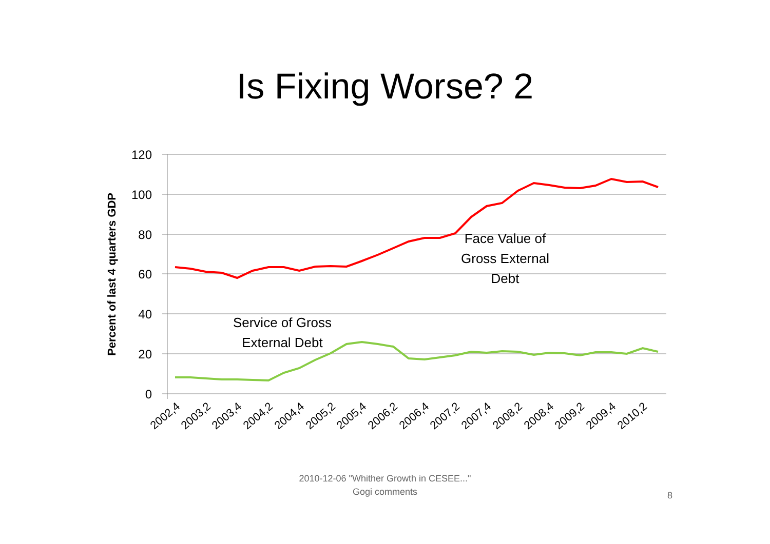Is Fixing Worse? 2
120
100
80
60
40
20
0
Percent of last 4 quarters GDP
Face Value of
Gross External
Debt
Service of Gross
External Debt
2002,4
2003,2
2003,4
2004,2
2004,4
2005,2
2005,4
2006,2
2006,4
2007,2
2007,4
2008,2
2008,4
2009,2
2009,4
2010,2
2010-12-06 "Whither Growth in CESEE..."
Gogi comments
8